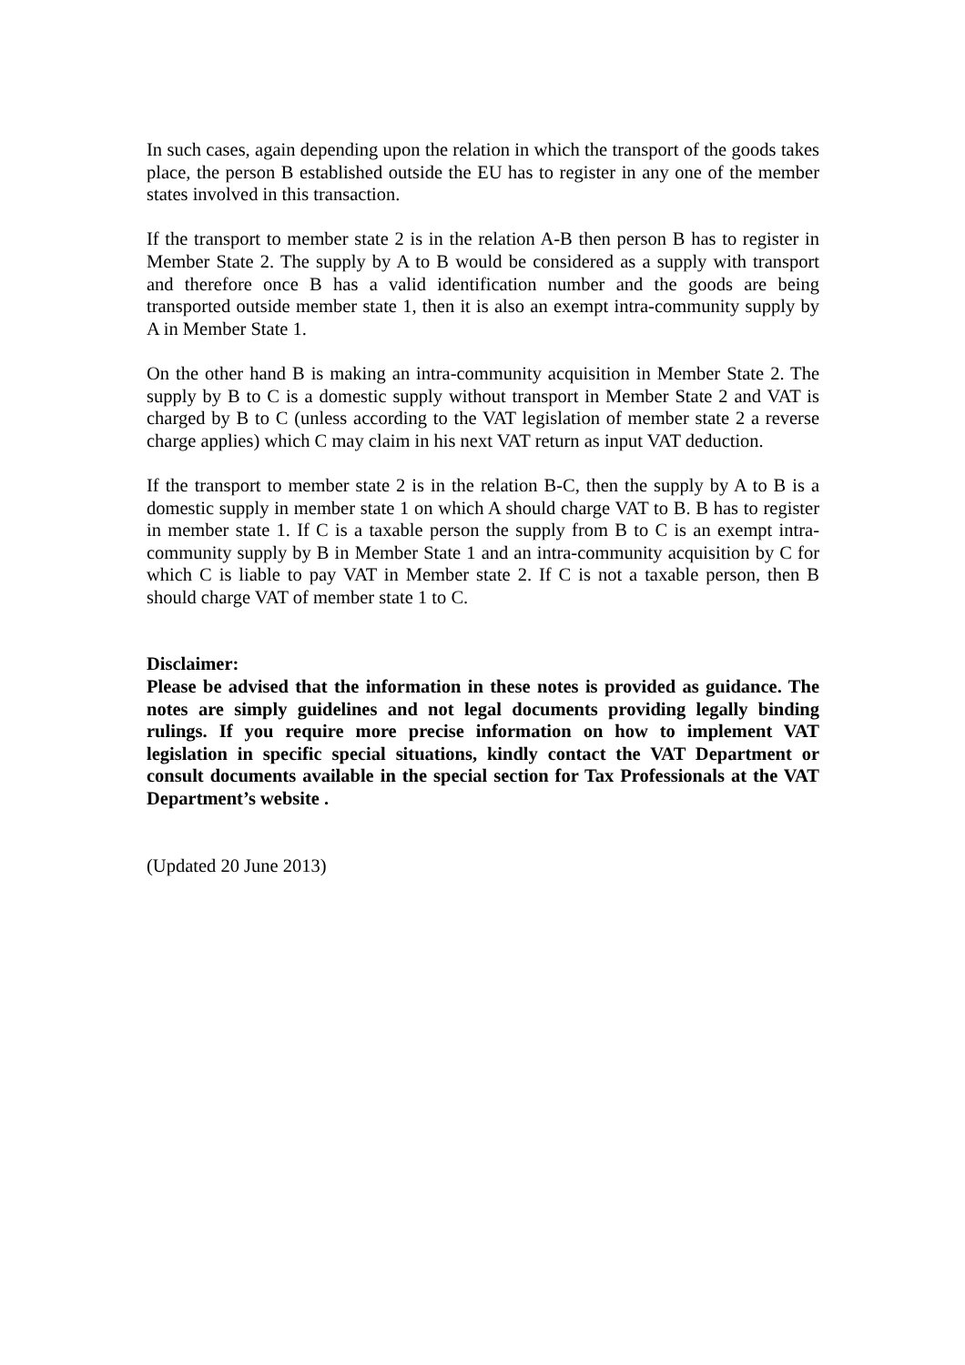In such cases, again depending upon the relation in which the transport of the goods takes place, the person B established outside the EU has to register in any one of the member states involved in this transaction.
If the transport to member state 2 is in the relation A-B then person B has to register in Member State 2. The supply by A to B would be considered as a supply with transport and therefore once B has a valid identification number and the goods are being transported outside member state 1, then it is also an exempt intra-community supply by A in Member State 1.
On the other hand B is making an intra-community acquisition in Member State 2. The supply by B to C is a domestic supply without transport in Member State 2 and VAT is charged by B to C (unless according to the VAT legislation of member state 2 a reverse charge applies) which C may claim in his next VAT return as input VAT deduction.
If the transport to member state 2 is in the relation B-C, then the supply by A to B is a domestic supply in member state 1 on which A should charge VAT to B. B has to register in member state 1. If C is a taxable person the supply from B to C is an exempt intra-community supply by B in Member State 1 and an intra-community acquisition by C for which C is liable to pay VAT in Member state 2. If C is not a taxable person, then B should charge VAT of member state 1 to C.
Disclaimer:
Please be advised that the information in these notes is provided as guidance. The notes are simply guidelines and not legal documents providing legally binding rulings. If you require more precise information on how to implement VAT legislation in specific special situations, kindly contact the VAT Department or consult documents available in the special section for Tax Professionals at the VAT Department’s website .
(Updated 20 June 2013)